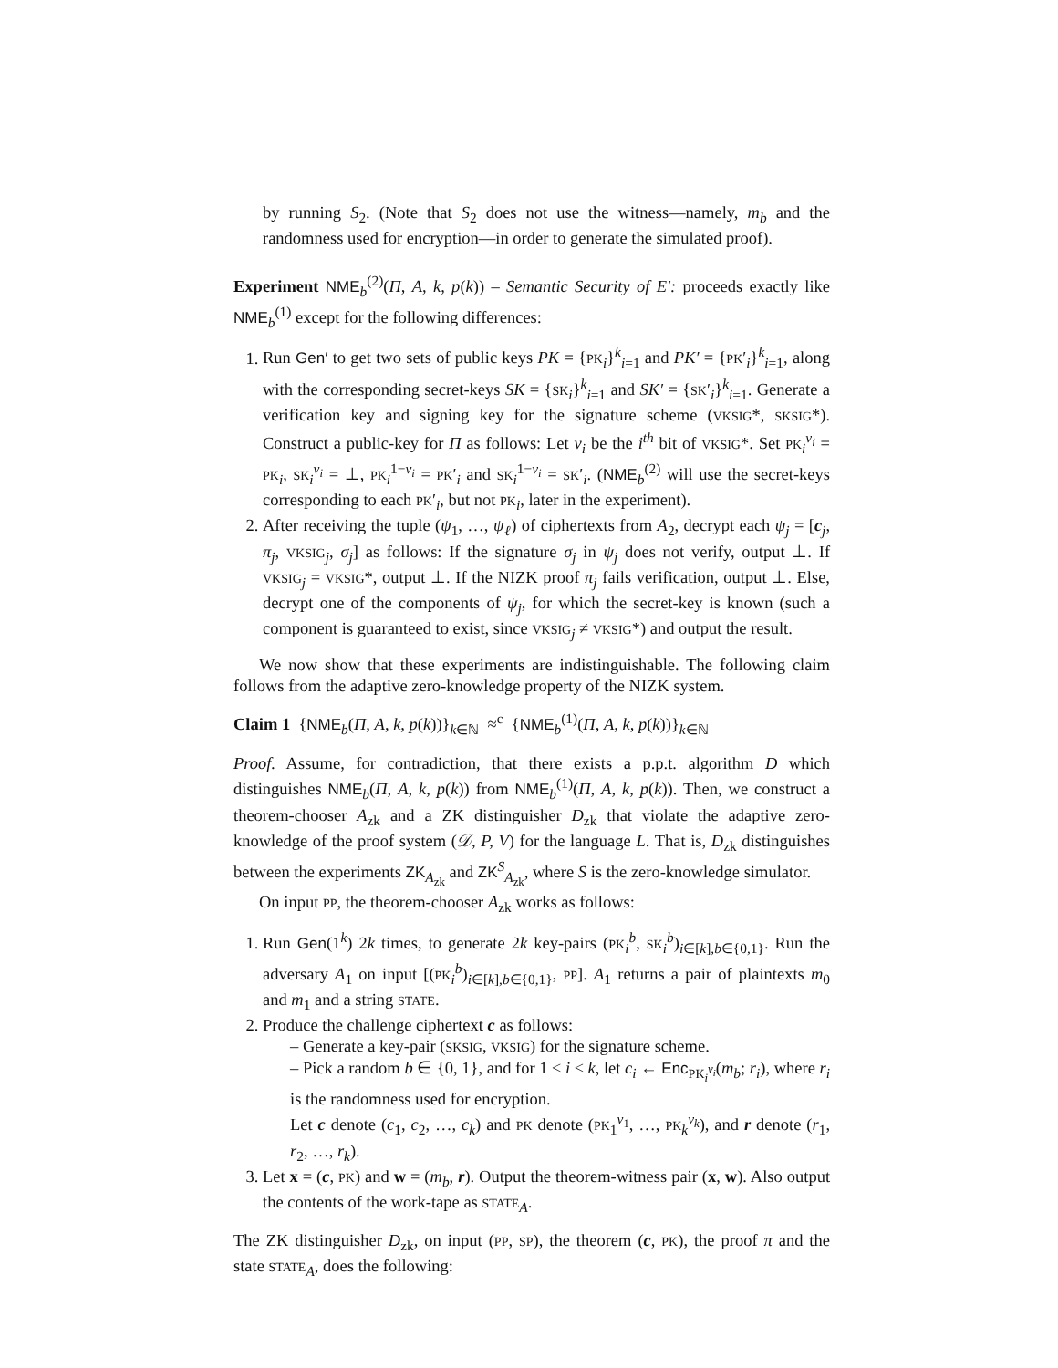by running S<sub>2</sub>. (Note that S<sub>2</sub> does not use the witness—namely, m<sub>b</sub> and the randomness used for encryption—in order to generate the simulated proof).
Experiment NME<sub>b</sub><sup>(2)</sup>(Π, A, k, p(k)) – Semantic Security of E′: proceeds exactly like NME<sub>b</sub><sup>(1)</sup> except for the following differences:
1. Run Gen′ to get two sets of public keys PK = {PK<sub>i</sub>}<sup>k</sup><sub>i=1</sub> and PK′ = {PK′<sub>i</sub>}<sup>k</sup><sub>i=1</sub>, along with the corresponding secret-keys SK = {SK<sub>i</sub>}<sup>k</sup><sub>i=1</sub> and SK′ = {SK′<sub>i</sub>}<sup>k</sup><sub>i=1</sub>. Generate a verification key and signing key for the signature scheme (VKSIG*, SKSIG*). Construct a public-key for Π as follows: Let v<sub>i</sub> be the i<sup>th</sup> bit of VKSIG*. Set PK<sub>i</sub><sup>v<sub>i</sub></sup> = PK<sub>i</sub>, SK<sub>i</sub><sup>v<sub>i</sub></sup> = ⊥, PK<sub>i</sub><sup>1−v<sub>i</sub></sup> = PK′<sub>i</sub> and SK<sub>i</sub><sup>1−v<sub>i</sub></sup> = SK′<sub>i</sub>. (NME<sub>b</sub><sup>(2)</sup> will use the secret-keys corresponding to each PK′<sub>i</sub>, but not PK<sub>i</sub>, later in the experiment).
2. After receiving the tuple (ψ<sub>1</sub>, …, ψ<sub>ℓ</sub>) of ciphertexts from A<sub>2</sub>, decrypt each ψ<sub>j</sub> = [c<sub>j</sub>, π<sub>j</sub>, VKSIG<sub>j</sub>, σ<sub>j</sub>] as follows: If the signature σ<sub>j</sub> in ψ<sub>j</sub> does not verify, output ⊥. If VKSIG<sub>j</sub> = VKSIG*, output ⊥. If the NIZK proof π<sub>j</sub> fails verification, output ⊥. Else, decrypt one of the components of ψ<sub>j</sub>, for which the secret-key is known (such a component is guaranteed to exist, since VKSIG<sub>j</sub> ≠ VKSIG*) and output the result.
We now show that these experiments are indistinguishable. The following claim follows from the adaptive zero-knowledge property of the NIZK system.
Claim 1 {NME<sub>b</sub>(Π, A, k, p(k))}<sub>k∈ℕ</sub> ≈<sup>c</sup> {NME<sub>b</sub><sup>(1)</sup>(Π, A, k, p(k))}<sub>k∈ℕ</sub>
Proof. Assume, for contradiction, that there exists a p.p.t. algorithm D which distinguishes NME<sub>b</sub>(Π, A, k, p(k)) from NME<sub>b</sub><sup>(1)</sup>(Π, A, k, p(k)). Then, we construct a theorem-chooser A<sub>zk</sub> and a ZK distinguisher D<sub>zk</sub> that violate the adaptive zero-knowledge of the proof system (𝒟, P, V) for the language L. That is, D<sub>zk</sub> distinguishes between the experiments ZK<sub>A<sub>zk</sub></sub> and ZK<sup>S</sup><sub>A<sub>zk</sub></sub>, where S is the zero-knowledge simulator.
On input PP, the theorem-chooser A<sub>zk</sub> works as follows:
1. Run Gen(1<sup>k</sup>) 2k times, to generate 2k key-pairs (PK<sub>i</sub><sup>b</sup>, SK<sub>i</sub><sup>b</sup>)<sub>i∈[k],b∈{0,1}</sub>. Run the adversary A<sub>1</sub> on input [(PK<sub>i</sub><sup>b</sup>)<sub>i∈[k],b∈{0,1}</sub>, PP]. A<sub>1</sub> returns a pair of plaintexts m<sub>0</sub> and m<sub>1</sub> and a string STATE.
2. Produce the challenge ciphertext c as follows:
– Generate a key-pair (SKSIG, VKSIG) for the signature scheme.
– Pick a random b ∈ {0, 1}, and for 1 ≤ i ≤ k, let c<sub>i</sub> ← Enc<sub>PK<sub>i</sub><sup>v<sub>i</sub></sup></sub>(m<sub>b</sub>; r<sub>i</sub>), where r<sub>i</sub> is the randomness used for encryption.
Let c denote (c<sub>1</sub>, c<sub>2</sub>, …, c<sub>k</sub>) and PK denote (PK<sub>1</sub><sup>v<sub>1</sub></sup>, …, PK<sub>k</sub><sup>v<sub>k</sub></sup>), and r denote (r<sub>1</sub>, r<sub>2</sub>, …, r<sub>k</sub>).
3. Let x = (c, PK) and w = (m<sub>b</sub>, r). Output the theorem-witness pair (x, w). Also output the contents of the work-tape as STATE<sub>A</sub>.
The ZK distinguisher D<sub>zk</sub>, on input (PP, SP), the theorem (c, PK), the proof π and the state STATE<sub>A</sub>, does the following: